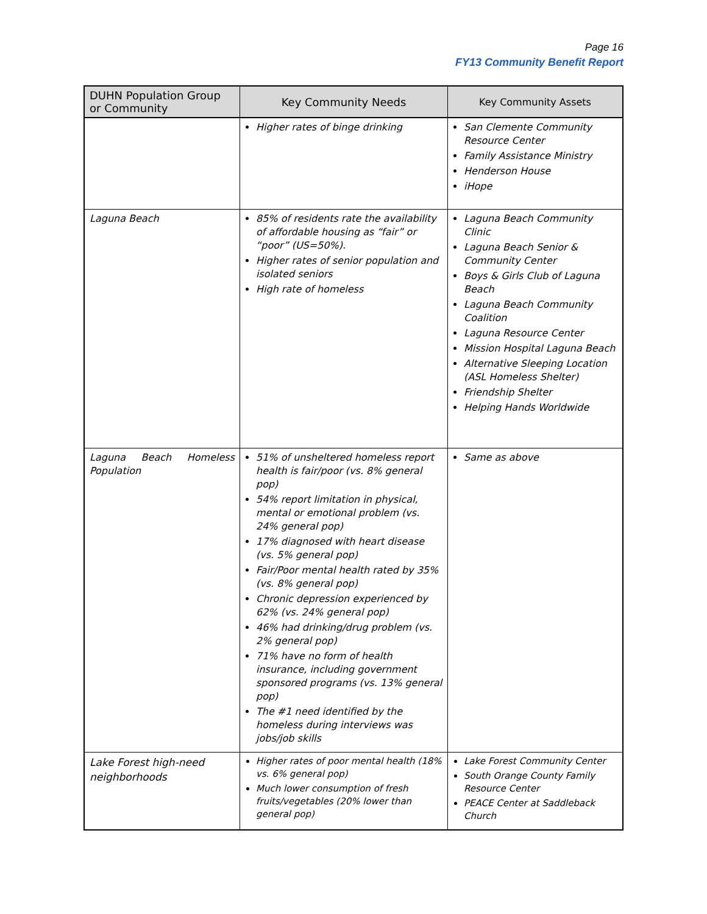Page 16
FY13 Community Benefit Report
| DUHN Population Group or Community | Key Community Needs | Key Community Assets |
| --- | --- | --- |
| | Higher rates of binge drinking | San Clemente Community Resource Center Family Assistance Ministry Henderson House iHope |
| Laguna Beach | 85% of residents rate the availability of affordable housing as “fair” or “poor” (US=50%). Higher rates of senior population and isolated seniors High rate of homeless | Laguna Beach Community Clinic Laguna Beach Senior & Community Center Boys & Girls Club of Laguna Beach Laguna Beach Community Coalition Laguna Resource Center Mission Hospital Laguna Beach Alternative Sleeping Location (ASL Homeless Shelter) Friendship Shelter Helping Hands Worldwide |
| Laguna Beach Homeless Population | 51% of unsheltered homeless report health is fair/poor (vs. 8% general pop) 54% report limitation in physical, mental or emotional problem (vs. 24% general pop) 17% diagnosed with heart disease (vs. 5% general pop) Fair/Poor mental health rated by 35% (vs. 8% general pop) Chronic depression experienced by 62% (vs. 24% general pop) 46% had drinking/drug problem (vs. 2% general pop) 71% have no form of health insurance, including government sponsored programs (vs. 13% general pop) The #1 need identified by the homeless during interviews was jobs/job skills | Same as above |
| Lake Forest high-need neighborhoods | Higher rates of poor mental health (18% vs. 6% general pop) Much lower consumption of fresh fruits/vegetables (20% lower than general pop) | Lake Forest Community Center South Orange County Family Resource Center PEACE Center at Saddleback Church |